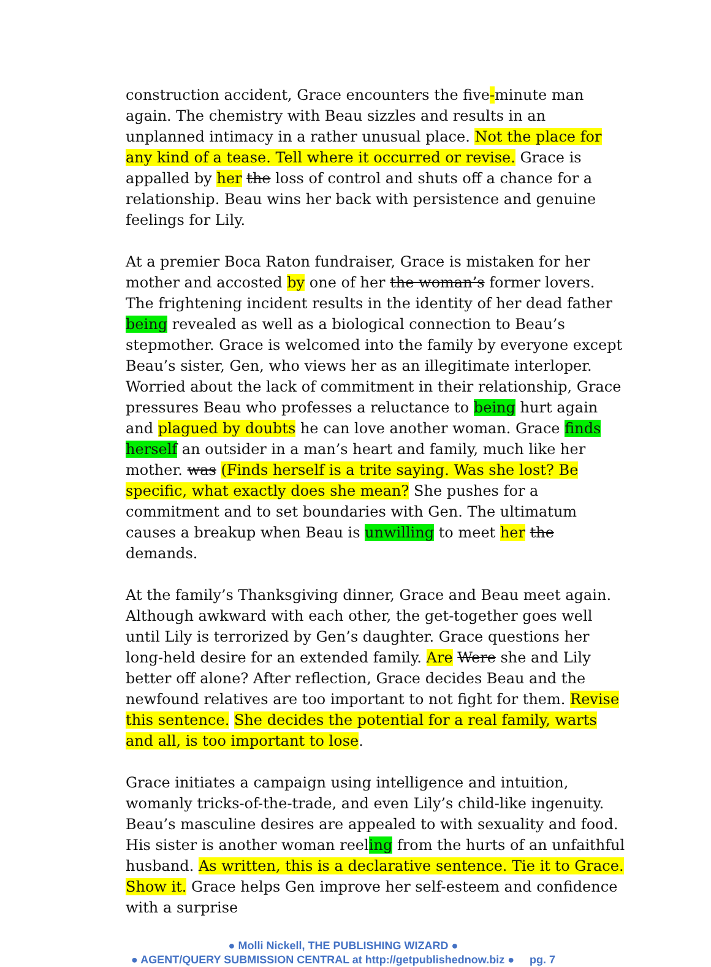construction accident, Grace encounters the five-minute man again. The chemistry with Beau sizzles and results in an unplanned intimacy in a rather unusual place. Not the place for any kind of a tease. Tell where it occurred or revise. Grace is appalled by her the loss of control and shuts off a chance for a relationship. Beau wins her back with persistence and genuine feelings for Lily.
At a premier Boca Raton fundraiser, Grace is mistaken for her mother and accosted by one of her the woman’s former lovers. The frightening incident results in the identity of her dead father being revealed as well as a biological connection to Beau’s stepmother. Grace is welcomed into the family by everyone except Beau’s sister, Gen, who views her as an illegitimate interloper. Worried about the lack of commitment in their relationship, Grace pressures Beau who professes a reluctance to being hurt again and plagued by doubts he can love another woman. Grace finds herself an outsider in a man’s heart and family, much like her mother. was (Finds herself is a trite saying. Was she lost? Be specific, what exactly does she mean? She pushes for a commitment and to set boundaries with Gen. The ultimatum causes a breakup when Beau is unwilling to meet her the demands.
At the family’s Thanksgiving dinner, Grace and Beau meet again. Although awkward with each other, the get-together goes well until Lily is terrorized by Gen’s daughter. Grace questions her long-held desire for an extended family. Are Were she and Lily better off alone? After reflection, Grace decides Beau and the newfound relatives are too important to not fight for them. Revise this sentence. She decides the potential for a real family, warts and all, is too important to lose.
Grace initiates a campaign using intelligence and intuition, womanly tricks-of-the-trade, and even Lily’s child-like ingenuity. Beau’s masculine desires are appealed to with sexuality and food. His sister is another woman reeling from the hurts of an unfaithful husband. As written, this is a declarative sentence. Tie it to Grace. Show it. Grace helps Gen improve her self-esteem and confidence with a surprise
● Molli Nickell, THE PUBLISHING WIZARD ●
● AGENT/QUERY SUBMISSION CENTRAL at http://getpublishednow.biz ● pg. 7